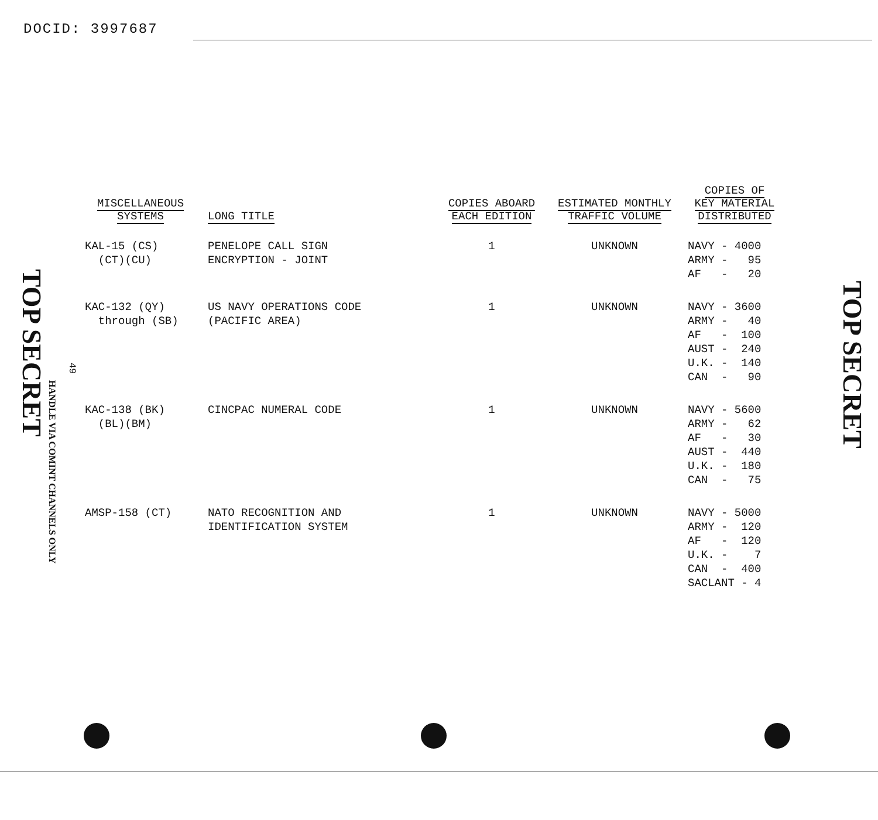DOCID: 3997687
TOP SECRET
49
HANDLE VIA COMINT CHANNELS ONLY
| MISCELLANEOUS SYSTEMS | LONG TITLE | COPIES ABOARD EACH EDITION | ESTIMATED MONTHLY TRAFFIC VOLUME | COPIES OF KEY MATERIAL DISTRIBUTED |
| --- | --- | --- | --- | --- |
| KAL-15 (CS) (CT)(CU) | PENELOPE CALL SIGN ENCRYPTION - JOINT | 1 | UNKNOWN | NAVY - 4000 ARMY - 95 AF - 20 |
| KAC-132 (QY) through (SB) | US NAVY OPERATIONS CODE (PACIFIC AREA) | 1 | UNKNOWN | NAVY - 3600 ARMY - 40 AF - 100 AUST - 240 U.K. - 140 CAN - 90 |
| KAC-138 (BK) (BL)(BM) | CINCPAC NUMERAL CODE | 1 | UNKNOWN | NAVY - 5600 ARMY - 62 AF - 30 AUST - 440 U.K. - 180 CAN - 75 |
| AMSP-158 (CT) | NATO RECOGNITION AND IDENTIFICATION SYSTEM | 1 | UNKNOWN | NAVY - 5000 ARMY - 120 AF - 120 U.K. - 7 CAN - 400 SACLANT - 4 |
TOP SECRET